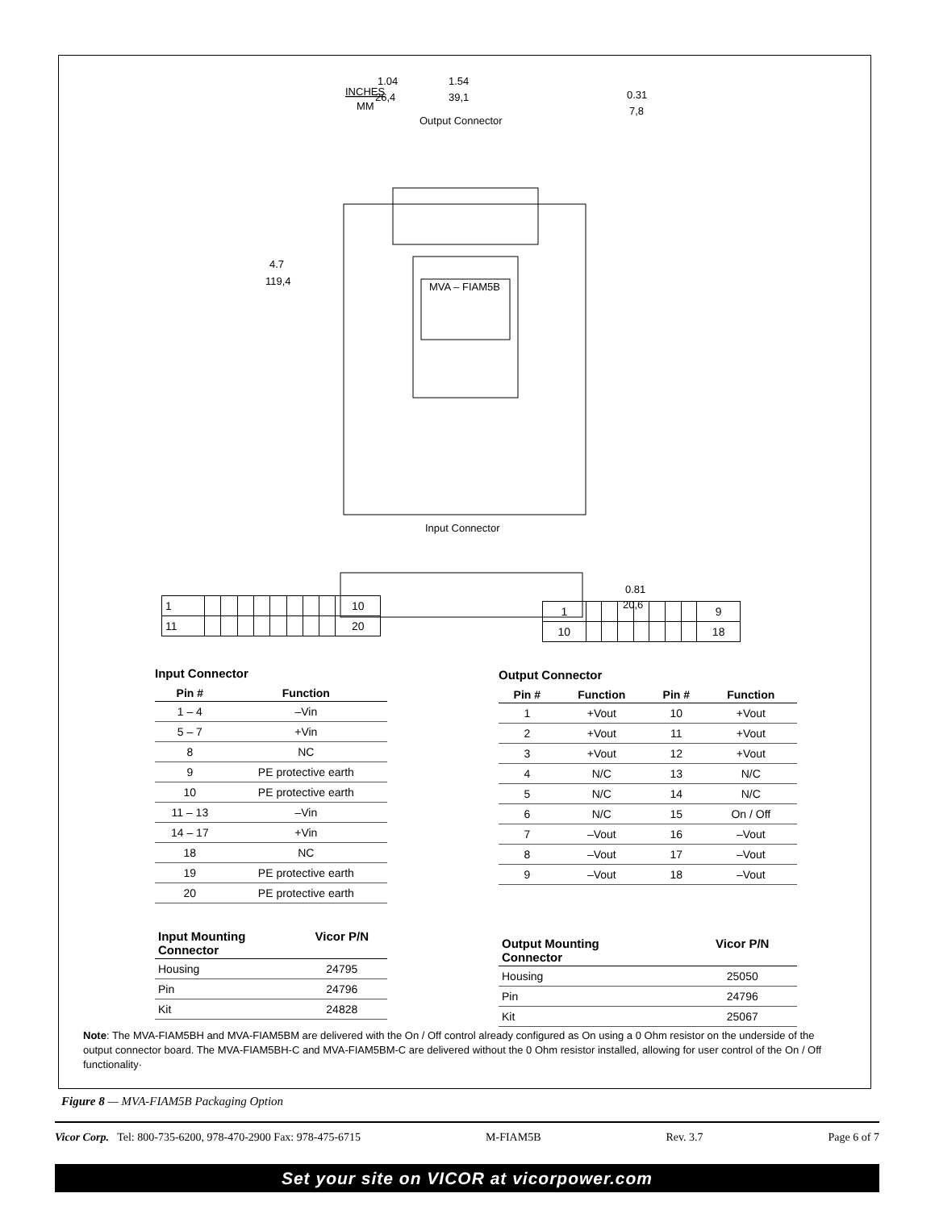INCHES
MM
1.04
26,4
1.54
39,1
Output Connector
0.31
7,8
MVA – FIAM5B
4.7
119,4
Input Connector
0.81
20,6
| 1 | | | | | | | | | 10 |
| 11 | | | | | | | | | 20 |
| 1 | | | | | | | | 9 |
| 10 | | | | | | | | 18 |
Input Connector
| Pin # | Function |
| --- | --- |
| 1 – 4 | –Vin |
| 5 – 7 | +Vin |
| 8 | NC |
| 9 | PE protective earth |
| 10 | PE protective earth |
| 11 – 13 | –Vin |
| 14 – 17 | +Vin |
| 18 | NC |
| 19 | PE protective earth |
| 20 | PE protective earth |
| Input Mounting Connector | Vicor P/N |
| --- | --- |
| Housing | 24795 |
| Pin | 24796 |
| Kit | 24828 |
Output Connector
| Pin # | Function | Pin # | Function |
| --- | --- | --- | --- |
| 1 | +Vout | 10 | +Vout |
| 2 | +Vout | 11 | +Vout |
| 3 | +Vout | 12 | +Vout |
| 4 | N/C | 13 | N/C |
| 5 | N/C | 14 | N/C |
| 6 | N/C | 15 | On / Off |
| 7 | –Vout | 16 | –Vout |
| 8 | –Vout | 17 | –Vout |
| 9 | –Vout | 18 | –Vout |
| Output Mounting Connector | Vicor P/N |
| --- | --- |
| Housing | 25050 |
| Pin | 24796 |
| Kit | 25067 |
Note: The MVA-FIAM5BH and MVA-FIAM5BM are delivered with the On / Off control already configured as On using a 0 Ohm resistor on the underside of the output connector board. The MVA-FIAM5BH-C and MVA-FIAM5BM-C are delivered without the 0 Ohm resistor installed, allowing for user control of the On / Off functionality·
Figure 8 — MVA-FIAM5B Packaging Option
Vicor Corp. Tel: 800-735-6200, 978-470-2900 Fax: 978-475-6715 M-FIAM5B Rev. 3.7 Page 6 of 7
Set your site on VICOR at vicorpower.com